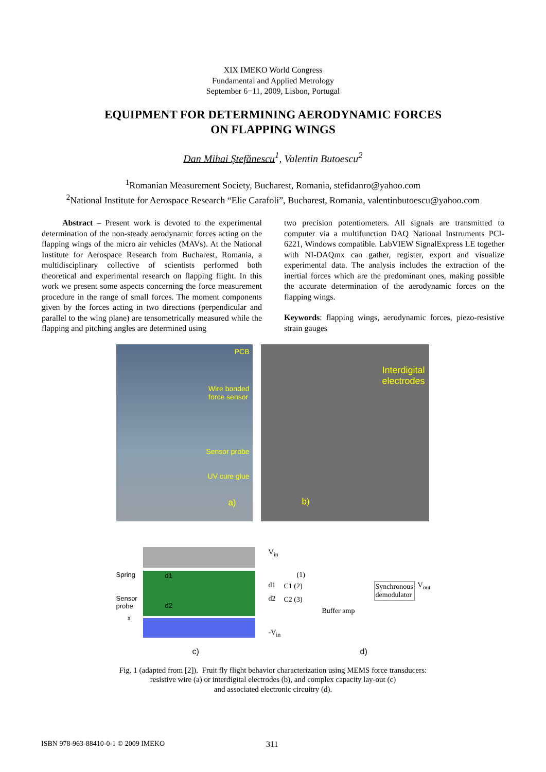XIX IMEKO World Congress
Fundamental and Applied Metrology
September 6−11, 2009, Lisbon, Portugal
EQUIPMENT FOR DETERMINING AERODYNAMIC FORCES
ON FLAPPING WINGS
Dan Mihai Ştefănescu<sup>1</sup>, Valentin Butoescu<sup>2</sup>
<sup>1</sup> Romanian Measurement Society, Bucharest, Romania, stefidanro@yahoo.com
<sup>2</sup> National Institute for Aerospace Research “Elie Carafoli”, Bucharest, Romania, valentinbutoescu@yahoo.com
Abstract – Present work is devoted to the experimental determination of the non-steady aerodynamic forces acting on the flapping wings of the micro air vehicles (MAVs). At the National Institute for Aerospace Research from Bucharest, Romania, a multidisciplinary collective of scientists performed both theoretical and experimental research on flapping flight. In this work we present some aspects concerning the force measurement procedure in the range of small forces. The moment components given by the forces acting in two directions (perpendicular and parallel to the wing plane) are tensometrically measured while the flapping and pitching angles are determined using
two precision potentiometers. All signals are transmitted to computer via a multifunction DAQ National Instruments PCI-6221, Windows compatible. LabVIEW SignalExpress LE together with NI-DAQmx can gather, register, export and visualize experimental data. The analysis includes the extraction of the inertial forces which are the predominant ones, making possible the accurate determination of the aerodynamic forces on the flapping wings.
Keywords: flapping wings, aerodynamic forces, piezo-resistive strain gauges
PCB
Wire bonded
force sensor
Sensor probe
UV cure glue
a)
Interdigital
electrodes
b)
Spring d1
Sensor
probe d2
x
c)
V<sub>in</sub>
(1)
d1 C1 (2)
d2 C2 (3)
Synchronous
demodulator
V<sub>out</sub>
Buffer amp
-V<sub>in</sub>
d)
Fig. 1 (adapted from [2]). Fruit fly flight behavior characterization using MEMS force transducers:
resistive wire (a) or interdigital electrodes (b), and complex capacity lay-out (c)
and associated electronic circuitry (d).
ISBN 978-963-88410-0-1 © 2009 IMEKO 311